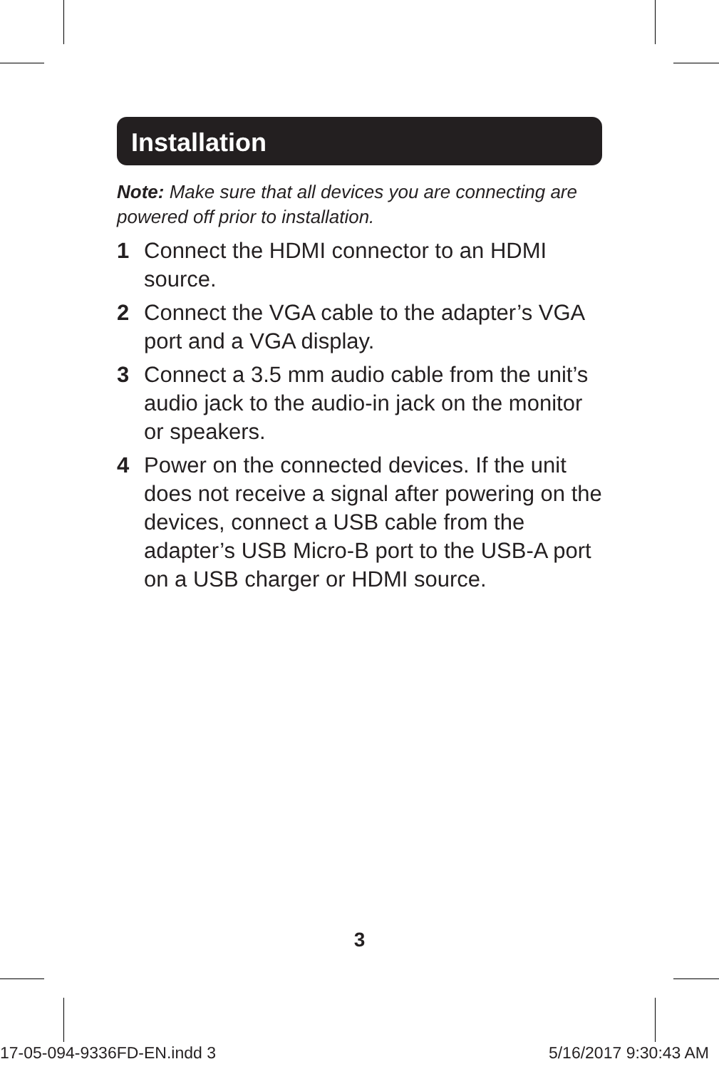Installation
Note: Make sure that all devices you are connecting are powered off prior to installation.
1 Connect the HDMI connector to an HDMI source.
2 Connect the VGA cable to the adapter’s VGA port and a VGA display.
3 Connect a 3.5 mm audio cable from the unit’s audio jack to the audio-in jack on the monitor or speakers.
4 Power on the connected devices. If the unit does not receive a signal after powering on the devices, connect a USB cable from the adapter’s USB Micro-B port to the USB-A port on a USB charger or HDMI source.
3
17-05-094-9336FD-EN.indd 3 5/16/2017 9:30:43 AM